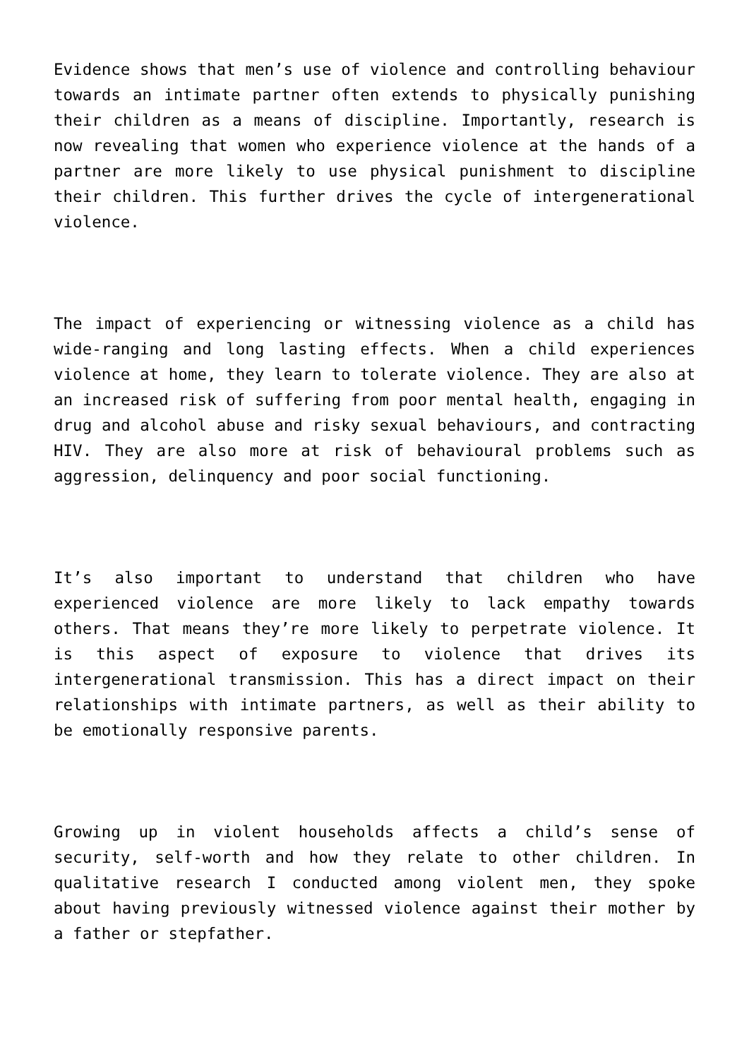Evidence shows that men’s use of violence and controlling behaviour towards an intimate partner often extends to physically punishing their children as a means of discipline. Importantly, research is now revealing that women who experience violence at the hands of a partner are more likely to use physical punishment to discipline their children. This further drives the cycle of intergenerational violence.
The impact of experiencing or witnessing violence as a child has wide-ranging and long lasting effects. When a child experiences violence at home, they learn to tolerate violence. They are also at an increased risk of suffering from poor mental health, engaging in drug and alcohol abuse and risky sexual behaviours, and contracting HIV. They are also more at risk of behavioural problems such as aggression, delinquency and poor social functioning.
It’s also important to understand that children who have experienced violence are more likely to lack empathy towards others. That means they’re more likely to perpetrate violence. It is this aspect of exposure to violence that drives its intergenerational transmission. This has a direct impact on their relationships with intimate partners, as well as their ability to be emotionally responsive parents.
Growing up in violent households affects a child’s sense of security, self-worth and how they relate to other children. In qualitative research I conducted among violent men, they spoke about having previously witnessed violence against their mother by a father or stepfather.